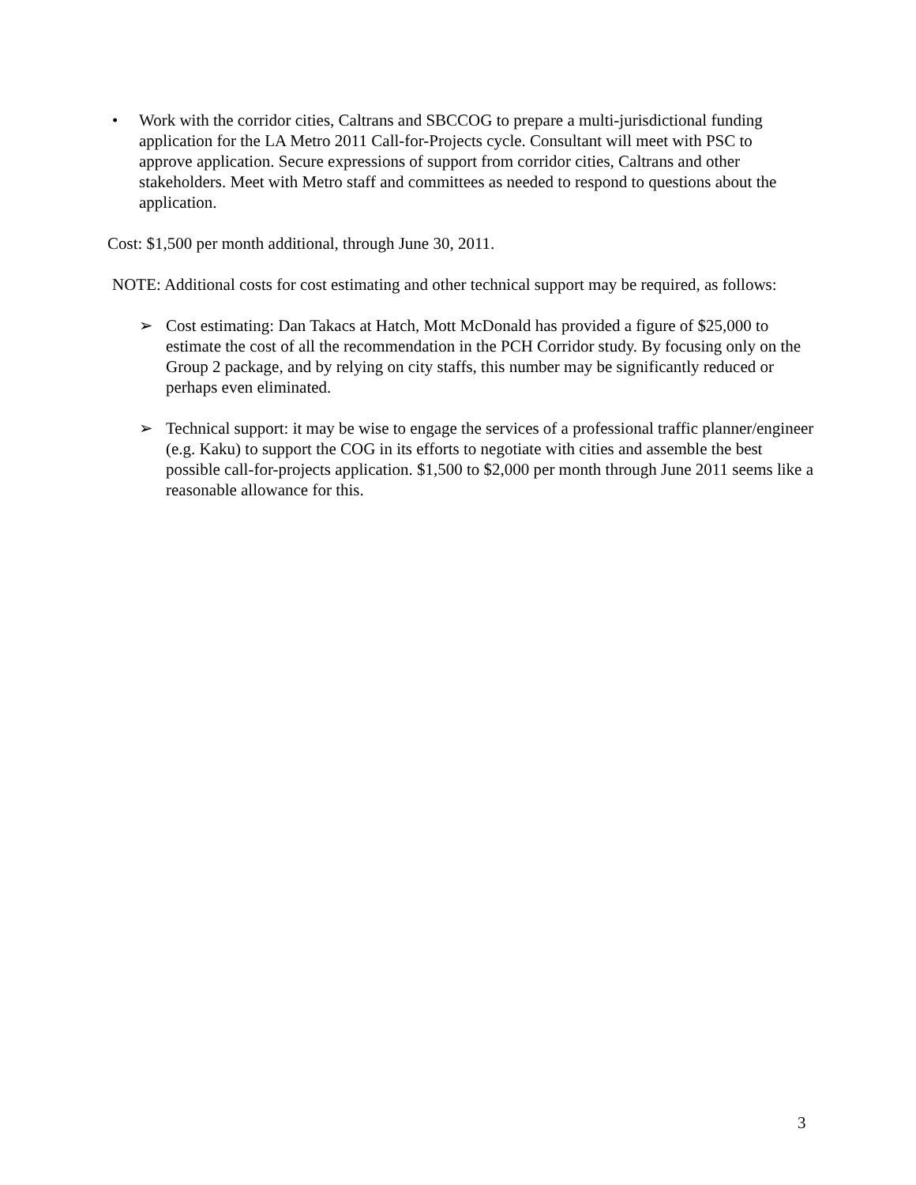• Work with the corridor cities, Caltrans and SBCCOG to prepare a multi-jurisdictional funding application for the LA Metro 2011 Call-for-Projects cycle. Consultant will meet with PSC to approve application. Secure expressions of support from corridor cities, Caltrans and other stakeholders. Meet with Metro staff and committees as needed to respond to questions about the application.
Cost: $1,500 per month additional, through June 30, 2011.
NOTE: Additional costs for cost estimating and other technical support may be required, as follows:
➢ Cost estimating: Dan Takacs at Hatch, Mott McDonald has provided a figure of $25,000 to estimate the cost of all the recommendation in the PCH Corridor study. By focusing only on the Group 2 package, and by relying on city staffs, this number may be significantly reduced or perhaps even eliminated.
➢ Technical support: it may be wise to engage the services of a professional traffic planner/engineer (e.g. Kaku) to support the COG in its efforts to negotiate with cities and assemble the best possible call-for-projects application. $1,500 to $2,000 per month through June 2011 seems like a reasonable allowance for this.
3